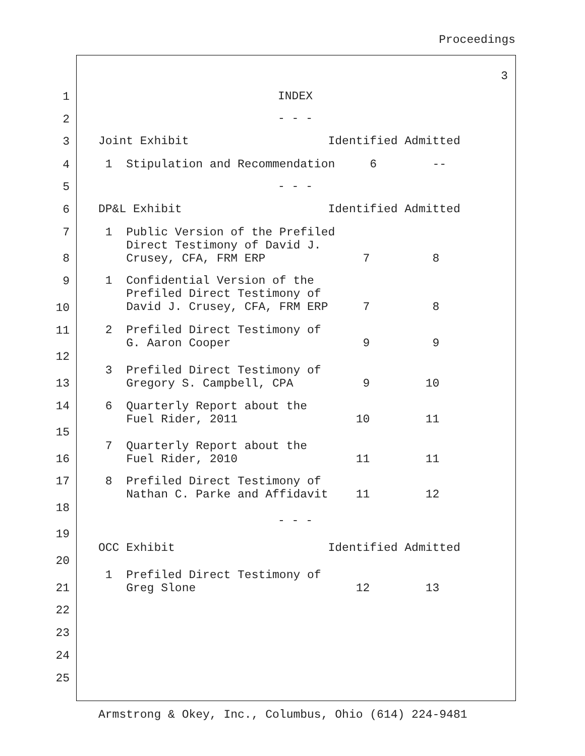Proceedings
3
1
2
3
4
5
6
7
8
9
10
11
12
13
14
15
16
17
18
19
20
21
22
23
24
25
INDEX
- - -
Joint Exhibit Identified Admitted
1 Stipulation and Recommendation 6 --
- - -
DP&L Exhibit Identified Admitted
1 Public Version of the Prefiled Direct Testimony of David J. Crusey, CFA, FRM ERP 7 8
1 Confidential Version of the Prefiled Direct Testimony of David J. Crusey, CFA, FRM ERP 7 8
2 Prefiled Direct Testimony of G. Aaron Cooper 9 9
3 Prefiled Direct Testimony of Gregory S. Campbell, CPA 9 10
6 Quarterly Report about the Fuel Rider, 2011 10 11
7 Quarterly Report about the Fuel Rider, 2010 11 11
8 Prefiled Direct Testimony of Nathan C. Parke and Affidavit 11 12
- - -
OCC Exhibit Identified Admitted
1 Prefiled Direct Testimony of Greg Slone 12 13
Armstrong & Okey, Inc., Columbus, Ohio (614) 224-9481